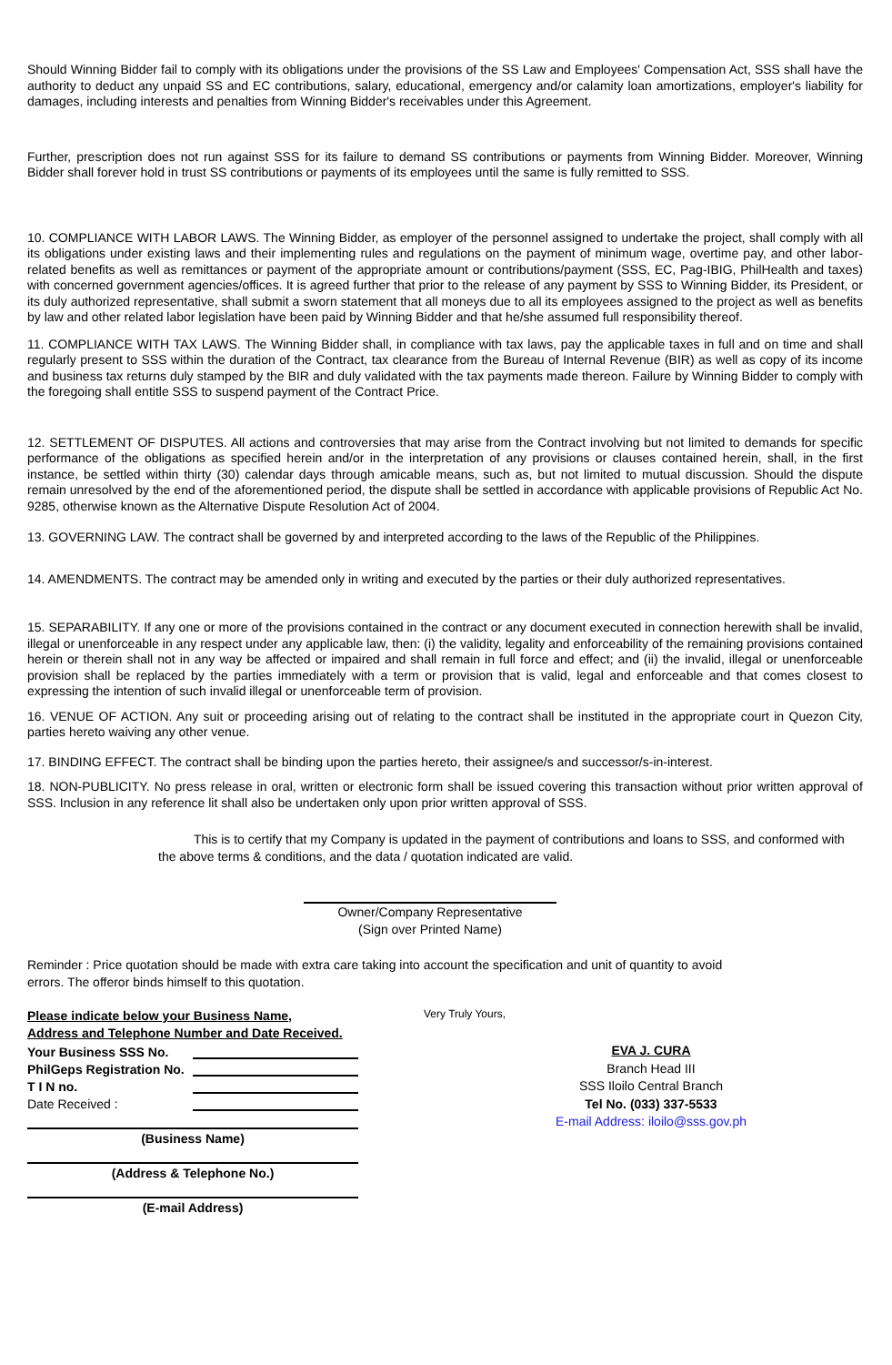Should Winning Bidder fail to comply with its obligations under the provisions of the SS Law and Employees' Compensation Act, SSS shall have the authority to deduct any unpaid SS and EC contributions, salary, educational, emergency and/or calamity loan amortizations, employer's liability for damages, including interests and penalties from Winning Bidder's receivables under this Agreement.
Further, prescription does not run against SSS for its failure to demand SS contributions or payments from Winning Bidder. Moreover, Winning Bidder shall forever hold in trust SS contributions or payments of its employees until the same is fully remitted to SSS.
10. COMPLIANCE WITH LABOR LAWS. The Winning Bidder, as employer of the personnel assigned to undertake the project, shall comply with all its obligations under existing laws and their implementing rules and regulations on the payment of minimum wage, overtime pay, and other labor-related benefits as well as remittances or payment of the appropriate amount or contributions/payment (SSS, EC, Pag-IBIG, PhilHealth and taxes) with concerned government agencies/offices. It is agreed further that prior to the release of any payment by SSS to Winning Bidder, its President, or its duly authorized representative, shall submit a sworn statement that all moneys due to all its employees assigned to the project as well as benefits by law and other related labor legislation have been paid by Winning Bidder and that he/she assumed full responsibility thereof.
11. COMPLIANCE WITH TAX LAWS. The Winning Bidder shall, in compliance with tax laws, pay the applicable taxes in full and on time and shall regularly present to SSS within the duration of the Contract, tax clearance from the Bureau of Internal Revenue (BIR) as well as copy of its income and business tax returns duly stamped by the BIR and duly validated with the tax payments made thereon. Failure by Winning Bidder to comply with the foregoing shall entitle SSS to suspend payment of the Contract Price.
12. SETTLEMENT OF DISPUTES. All actions and controversies that may arise from the Contract involving but not limited to demands for specific performance of the obligations as specified herein and/or in the interpretation of any provisions or clauses contained herein, shall, in the first instance, be settled within thirty (30) calendar days through amicable means, such as, but not limited to mutual discussion. Should the dispute remain unresolved by the end of the aforementioned period, the dispute shall be settled in accordance with applicable provisions of Republic Act No. 9285, otherwise known as the Alternative Dispute Resolution Act of 2004.
13. GOVERNING LAW. The contract shall be governed by and interpreted according to the laws of the Republic of the Philippines.
14. AMENDMENTS. The contract may be amended only in writing and executed by the parties or their duly authorized representatives.
15. SEPARABILITY. If any one or more of the provisions contained in the contract or any document executed in connection herewith shall be invalid, illegal or unenforceable in any respect under any applicable law, then: (i) the validity, legality and enforceability of the remaining provisions contained herein or therein shall not in any way be affected or impaired and shall remain in full force and effect; and (ii) the invalid, illegal or unenforceable provision shall be replaced by the parties immediately with a term or provision that is valid, legal and enforceable and that comes closest to expressing the intention of such invalid illegal or unenforceable term of provision.
16. VENUE OF ACTION. Any suit or proceeding arising out of relating to the contract shall be instituted in the appropriate court in Quezon City, parties hereto waiving any other venue.
17. BINDING EFFECT. The contract shall be binding upon the parties hereto, their assignee/s and successor/s-in-interest.
18. NON-PUBLICITY. No press release in oral, written or electronic form shall be issued covering this transaction without prior written approval of SSS. Inclusion in any reference lit shall also be undertaken only upon prior written approval of SSS.
This is to certify that my Company is updated in the payment of contributions and loans to SSS, and conformed with the above terms & conditions, and the data / quotation indicated are valid.
Owner/Company Representative
(Sign over Printed Name)
Reminder : Price quotation should be made with extra care taking into account the specification and unit of quantity to avoid errors. The offeror binds himself to this quotation.
Please indicate below your Business Name,
Address and Telephone Number and Date Received.
Your Business SSS No.
PhilGeps Registration No.
T I N no.
Date Received :
(Business Name)
(Address & Telephone No.)
(E-mail Address)
Very Truly Yours,
EVA J. CURA
Branch Head III
SSS Iloilo Central Branch
Tel No. (033) 337-5533
E-mail Address: iloilo@sss.gov.ph